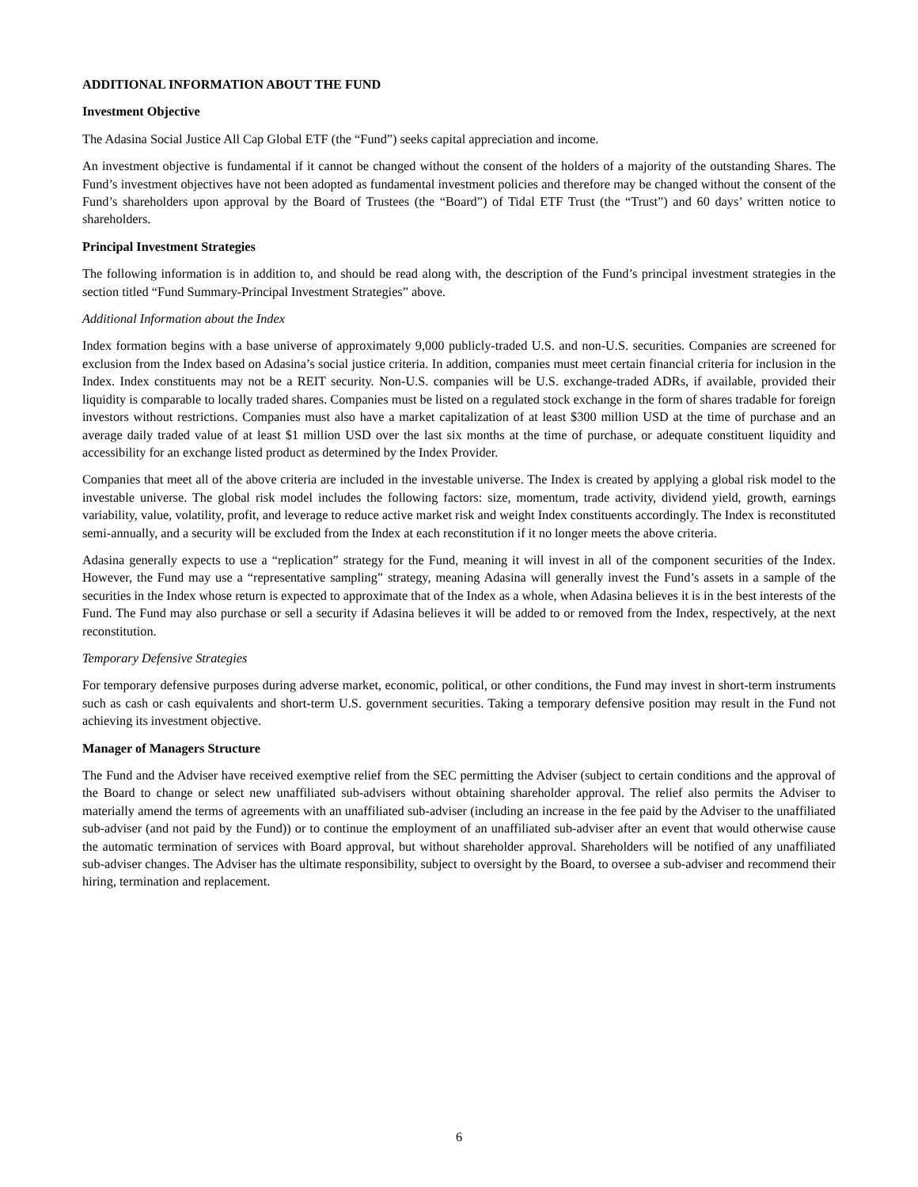ADDITIONAL INFORMATION ABOUT THE FUND
Investment Objective
The Adasina Social Justice All Cap Global ETF (the “Fund”) seeks capital appreciation and income.
An investment objective is fundamental if it cannot be changed without the consent of the holders of a majority of the outstanding Shares. The Fund’s investment objectives have not been adopted as fundamental investment policies and therefore may be changed without the consent of the Fund’s shareholders upon approval by the Board of Trustees (the “Board”) of Tidal ETF Trust (the “Trust”) and 60 days’ written notice to shareholders.
Principal Investment Strategies
The following information is in addition to, and should be read along with, the description of the Fund’s principal investment strategies in the section titled “Fund Summary-Principal Investment Strategies” above.
Additional Information about the Index
Index formation begins with a base universe of approximately 9,000 publicly-traded U.S. and non-U.S. securities. Companies are screened for exclusion from the Index based on Adasina’s social justice criteria. In addition, companies must meet certain financial criteria for inclusion in the Index. Index constituents may not be a REIT security. Non-U.S. companies will be U.S. exchange-traded ADRs, if available, provided their liquidity is comparable to locally traded shares. Companies must be listed on a regulated stock exchange in the form of shares tradable for foreign investors without restrictions. Companies must also have a market capitalization of at least $300 million USD at the time of purchase and an average daily traded value of at least $1 million USD over the last six months at the time of purchase, or adequate constituent liquidity and accessibility for an exchange listed product as determined by the Index Provider.
Companies that meet all of the above criteria are included in the investable universe. The Index is created by applying a global risk model to the investable universe. The global risk model includes the following factors: size, momentum, trade activity, dividend yield, growth, earnings variability, value, volatility, profit, and leverage to reduce active market risk and weight Index constituents accordingly. The Index is reconstituted semi-annually, and a security will be excluded from the Index at each reconstitution if it no longer meets the above criteria.
Adasina generally expects to use a “replication” strategy for the Fund, meaning it will invest in all of the component securities of the Index. However, the Fund may use a “representative sampling” strategy, meaning Adasina will generally invest the Fund’s assets in a sample of the securities in the Index whose return is expected to approximate that of the Index as a whole, when Adasina believes it is in the best interests of the Fund. The Fund may also purchase or sell a security if Adasina believes it will be added to or removed from the Index, respectively, at the next reconstitution.
Temporary Defensive Strategies
For temporary defensive purposes during adverse market, economic, political, or other conditions, the Fund may invest in short-term instruments such as cash or cash equivalents and short-term U.S. government securities. Taking a temporary defensive position may result in the Fund not achieving its investment objective.
Manager of Managers Structure
The Fund and the Adviser have received exemptive relief from the SEC permitting the Adviser (subject to certain conditions and the approval of the Board to change or select new unaffiliated sub-advisers without obtaining shareholder approval. The relief also permits the Adviser to materially amend the terms of agreements with an unaffiliated sub-adviser (including an increase in the fee paid by the Adviser to the unaffiliated sub-adviser (and not paid by the Fund)) or to continue the employment of an unaffiliated sub-adviser after an event that would otherwise cause the automatic termination of services with Board approval, but without shareholder approval. Shareholders will be notified of any unaffiliated sub-adviser changes. The Adviser has the ultimate responsibility, subject to oversight by the Board, to oversee a sub-adviser and recommend their hiring, termination and replacement.
6